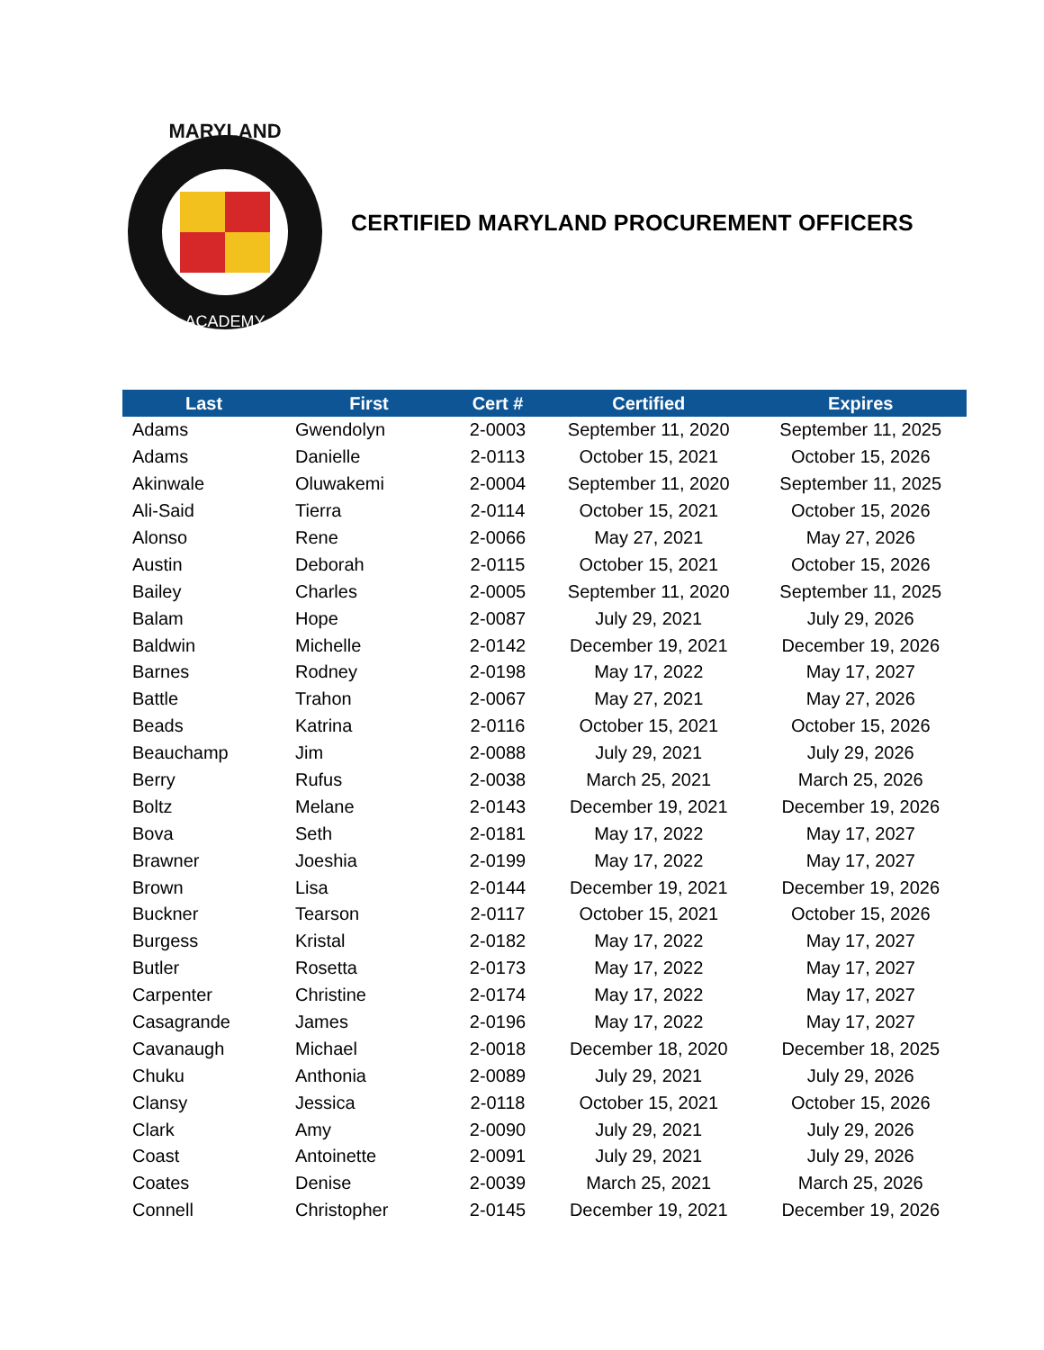MARYLAND
ACADEMY
CERTIFIED MARYLAND PROCUREMENT OFFICERS
| Last | First | Cert # | Certified | Expires |
| --- | --- | --- | --- | --- |
| Adams | Gwendolyn | 2-0003 | September 11, 2020 | September 11, 2025 |
| Adams | Danielle | 2-0113 | October 15, 2021 | October 15, 2026 |
| Akinwale | Oluwakemi | 2-0004 | September 11, 2020 | September 11, 2025 |
| Ali-Said | Tierra | 2-0114 | October 15, 2021 | October 15, 2026 |
| Alonso | Rene | 2-0066 | May 27, 2021 | May 27, 2026 |
| Austin | Deborah | 2-0115 | October 15, 2021 | October 15, 2026 |
| Bailey | Charles | 2-0005 | September 11, 2020 | September 11, 2025 |
| Balam | Hope | 2-0087 | July 29, 2021 | July 29, 2026 |
| Baldwin | Michelle | 2-0142 | December 19, 2021 | December 19, 2026 |
| Barnes | Rodney | 2-0198 | May 17, 2022 | May 17, 2027 |
| Battle | Trahon | 2-0067 | May 27, 2021 | May 27, 2026 |
| Beads | Katrina | 2-0116 | October 15, 2021 | October 15, 2026 |
| Beauchamp | Jim | 2-0088 | July 29, 2021 | July 29, 2026 |
| Berry | Rufus | 2-0038 | March 25, 2021 | March 25, 2026 |
| Boltz | Melane | 2-0143 | December 19, 2021 | December 19, 2026 |
| Bova | Seth | 2-0181 | May 17, 2022 | May 17, 2027 |
| Brawner | Joeshia | 2-0199 | May 17, 2022 | May 17, 2027 |
| Brown | Lisa | 2-0144 | December 19, 2021 | December 19, 2026 |
| Buckner | Tearson | 2-0117 | October 15, 2021 | October 15, 2026 |
| Burgess | Kristal | 2-0182 | May 17, 2022 | May 17, 2027 |
| Butler | Rosetta | 2-0173 | May 17, 2022 | May 17, 2027 |
| Carpenter | Christine | 2-0174 | May 17, 2022 | May 17, 2027 |
| Casagrande | James | 2-0196 | May 17, 2022 | May 17, 2027 |
| Cavanaugh | Michael | 2-0018 | December 18, 2020 | December 18, 2025 |
| Chuku | Anthonia | 2-0089 | July 29, 2021 | July 29, 2026 |
| Clansy | Jessica | 2-0118 | October 15, 2021 | October 15, 2026 |
| Clark | Amy | 2-0090 | July 29, 2021 | July 29, 2026 |
| Coast | Antoinette | 2-0091 | July 29, 2021 | July 29, 2026 |
| Coates | Denise | 2-0039 | March 25, 2021 | March 25, 2026 |
| Connell | Christopher | 2-0145 | December 19, 2021 | December 19, 2026 |